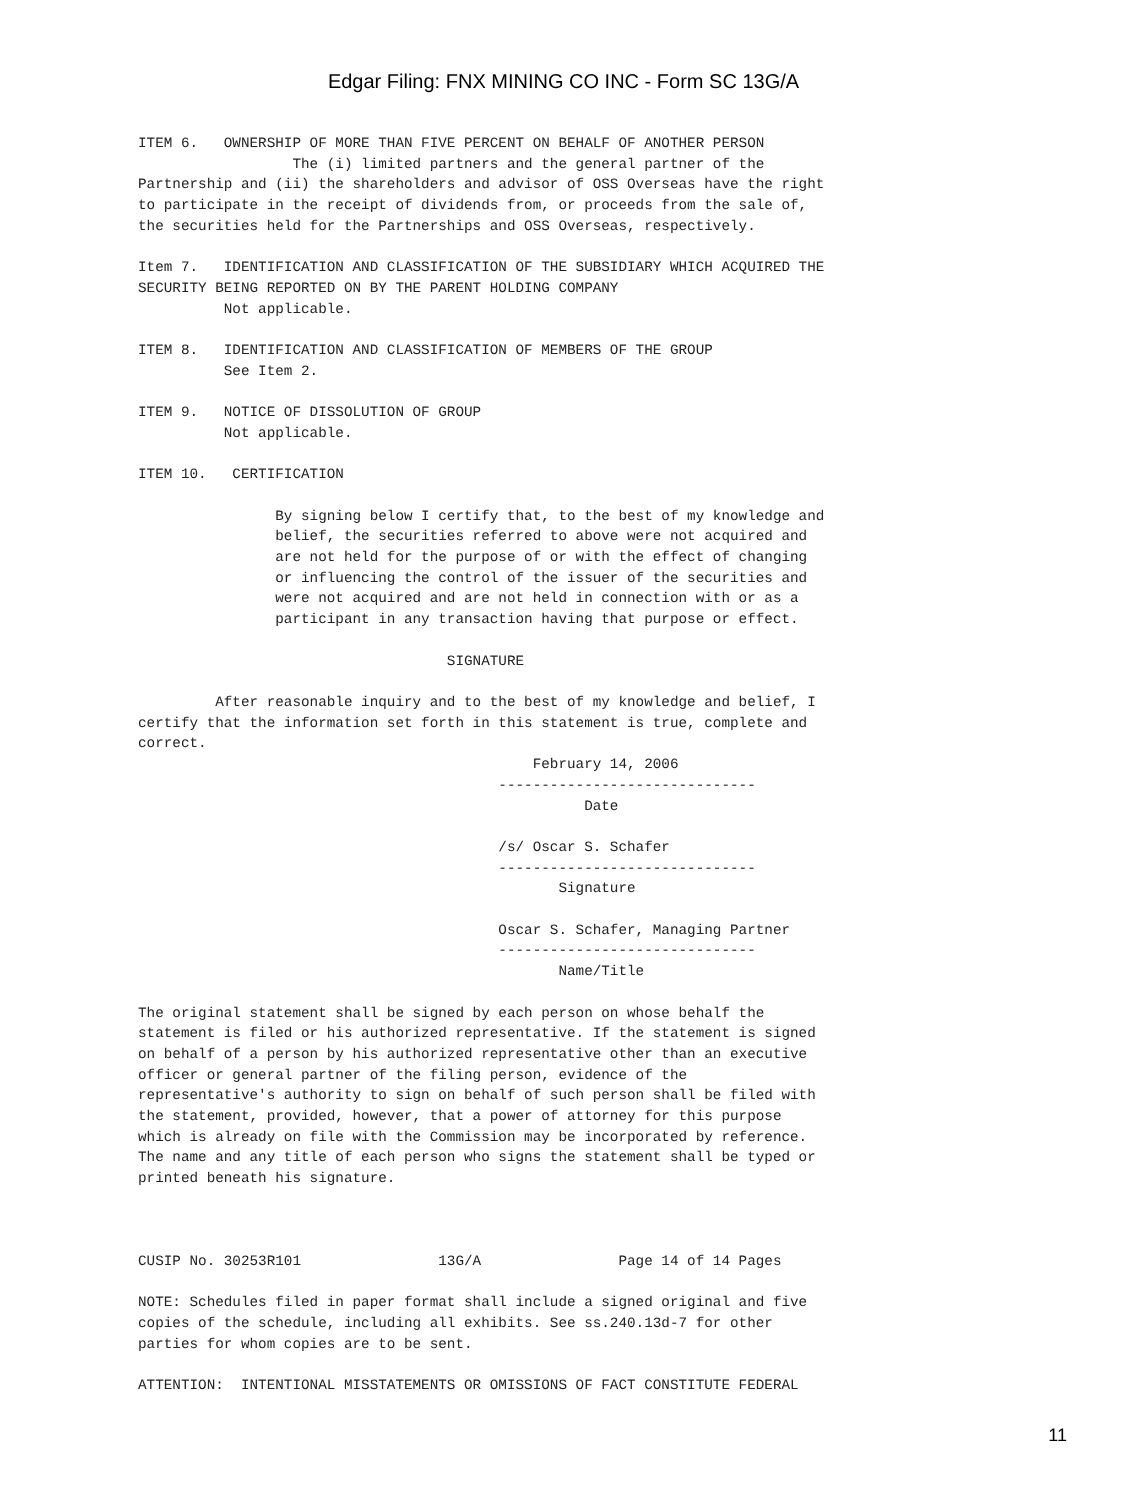Edgar Filing: FNX MINING CO INC - Form SC 13G/A
ITEM 6.   OWNERSHIP OF MORE THAN FIVE PERCENT ON BEHALF OF ANOTHER PERSON
                  The (i) limited partners and the general partner of the
Partnership and (ii) the shareholders and advisor of OSS Overseas have the right
to participate in the receipt of dividends from, or proceeds from the sale of,
the securities held for the Partnerships and OSS Overseas, respectively.

Item 7.   IDENTIFICATION AND CLASSIFICATION OF THE SUBSIDIARY WHICH ACQUIRED THE
SECURITY BEING REPORTED ON BY THE PARENT HOLDING COMPANY
          Not applicable.

ITEM 8.   IDENTIFICATION AND CLASSIFICATION OF MEMBERS OF THE GROUP
          See Item 2.

ITEM 9.   NOTICE OF DISSOLUTION OF GROUP
          Not applicable.

ITEM 10.   CERTIFICATION

                By signing below I certify that, to the best of my knowledge and
                belief, the securities referred to above were not acquired and
                are not held for the purpose of or with the effect of changing
                or influencing the control of the issuer of the securities and
                were not acquired and are not held in connection with or as a
                participant in any transaction having that purpose or effect.

                                    SIGNATURE

         After reasonable inquiry and to the best of my knowledge and belief, I
certify that the information set forth in this statement is true, complete and
correct.
                                              February 14, 2006
                                          ------------------------------
                                                    Date

                                          /s/ Oscar S. Schafer
                                          ------------------------------
                                                 Signature

                                          Oscar S. Schafer, Managing Partner
                                          ------------------------------
                                                 Name/Title

The original statement shall be signed by each person on whose behalf the
statement is filed or his authorized representative. If the statement is signed
on behalf of a person by his authorized representative other than an executive
officer or general partner of the filing person, evidence of the
representative's authority to sign on behalf of such person shall be filed with
the statement, provided, however, that a power of attorney for this purpose
which is already on file with the Commission may be incorporated by reference.
The name and any title of each person who signs the statement shall be typed or
printed beneath his signature.



CUSIP No. 30253R101                13G/A                Page 14 of 14 Pages

NOTE: Schedules filed in paper format shall include a signed original and five
copies of the schedule, including all exhibits. See ss.240.13d-7 for other
parties for whom copies are to be sent.

ATTENTION:  INTENTIONAL MISSTATEMENTS OR OMISSIONS OF FACT CONSTITUTE FEDERAL
11